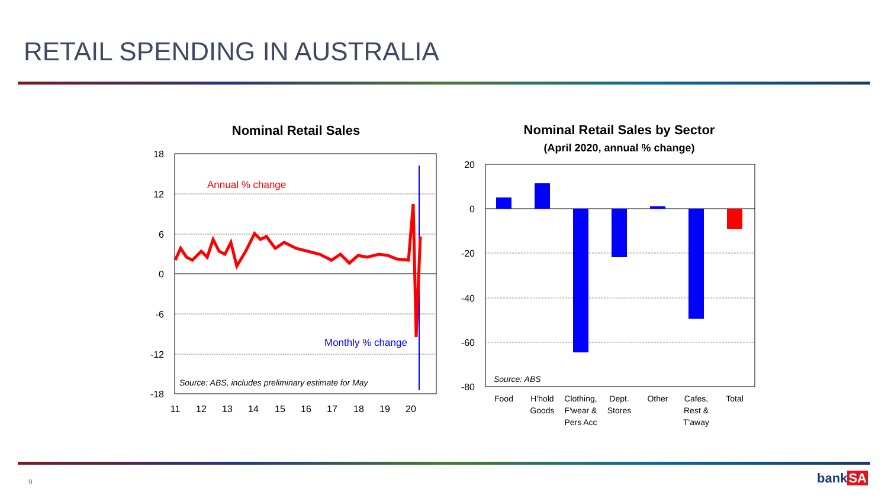RETAIL SPENDING IN AUSTRALIA
Nominal Retail Sales
18
12
6
0
-6
-12
-18
11
12
13
14
15
16
17
18
19
20
Annual % change
Monthly % change
Source: ABS, includes preliminary estimate for May
Nominal Retail Sales by Sector
(April 2020, annual % change)
20
0
-20
-40
-60
-80
Source: ABS
Food
H'hold
Goods
Clothing,
F'wear &
Pers Acc
Dept.
Stores
Other
Cafes,
Rest &
T'away
Total
9 bankSA